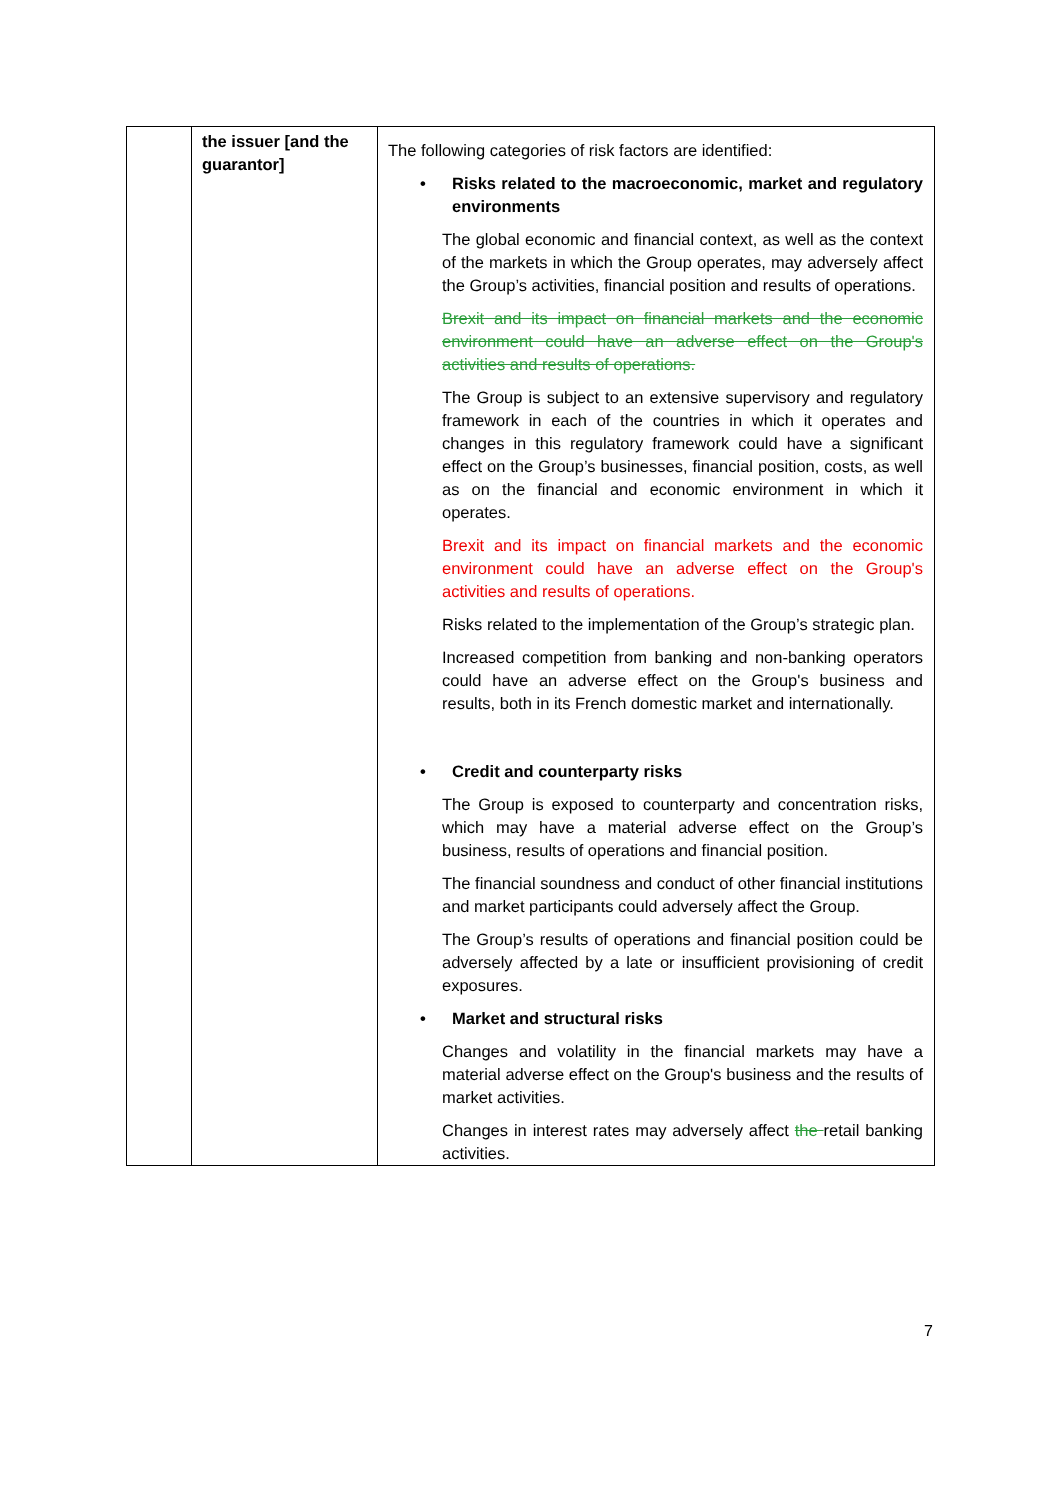| | the issuer [and the guarantor] | The following categories of risk factors are identified: • Risks related to the macroeconomic, market and regulatory environments The global economic and financial context, as well as the context of the markets in which the Group operates, may adversely affect the Group’s activities, financial position and results of operations. Brexit and its impact on financial markets and the economic environment could have an adverse effect on the Group's activities and results of operations. The Group is subject to an extensive supervisory and regulatory framework in each of the countries in which it operates and changes in this regulatory framework could have a significant effect on the Group’s businesses, financial position, costs, as well as on the financial and economic environment in which it operates. Brexit and its impact on financial markets and the economic environment could have an adverse effect on the Group's activities and results of operations. Risks related to the implementation of the Group’s strategic plan. Increased competition from banking and non-banking operators could have an adverse effect on the Group's business and results, both in its French domestic market and internationally. • Credit and counterparty risks The Group is exposed to counterparty and concentration risks, which may have a material adverse effect on the Group’s business, results of operations and financial position. The financial soundness and conduct of other financial institutions and market participants could adversely affect the Group. The Group’s results of operations and financial position could be adversely affected by a late or insufficient provisioning of credit exposures. • Market and structural risks Changes and volatility in the financial markets may have a material adverse effect on the Group's business and the results of market activities. Changes in interest rates may adversely affect the retail banking activities. |
7